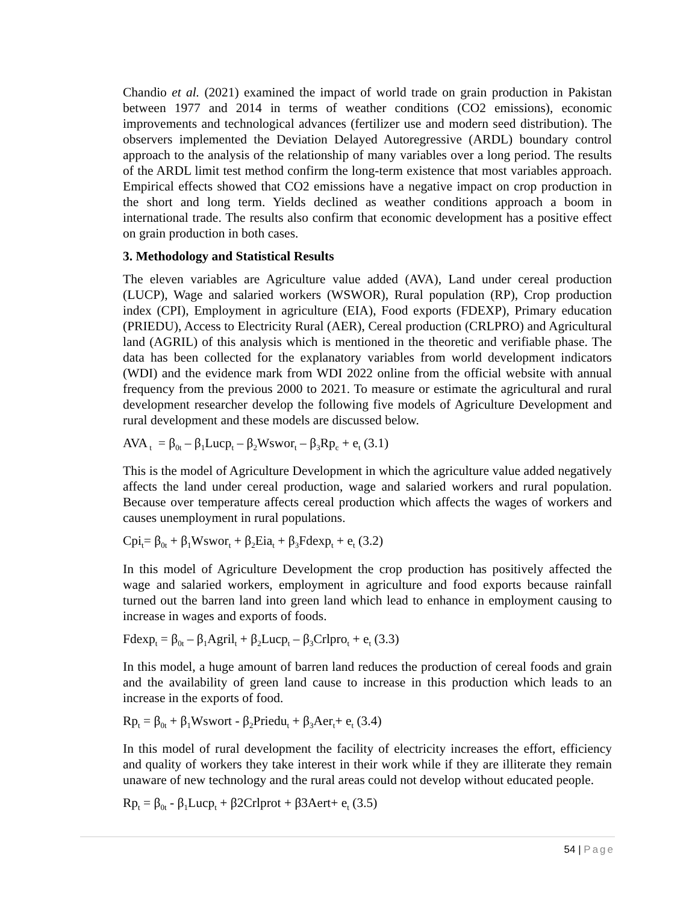Chandio et al. (2021) examined the impact of world trade on grain production in Pakistan between 1977 and 2014 in terms of weather conditions (CO2 emissions), economic improvements and technological advances (fertilizer use and modern seed distribution). The observers implemented the Deviation Delayed Autoregressive (ARDL) boundary control approach to the analysis of the relationship of many variables over a long period. The results of the ARDL limit test method confirm the long-term existence that most variables approach. Empirical effects showed that CO2 emissions have a negative impact on crop production in the short and long term. Yields declined as weather conditions approach a boom in international trade. The results also confirm that economic development has a positive effect on grain production in both cases.
3. Methodology and Statistical Results
The eleven variables are Agriculture value added (AVA), Land under cereal production (LUCP), Wage and salaried workers (WSWOR), Rural population (RP), Crop production index (CPI), Employment in agriculture (EIA), Food exports (FDEXP), Primary education (PRIEDU), Access to Electricity Rural (AER), Cereal production (CRLPRO) and Agricultural land (AGRIL) of this analysis which is mentioned in the theoretic and verifiable phase. The data has been collected for the explanatory variables from world development indicators (WDI) and the evidence mark from WDI 2022 online from the official website with annual frequency from the previous 2000 to 2021. To measure or estimate the agricultural and rural development researcher develop the following five models of Agriculture Development and rural development and these models are discussed below.
AVA<sub>t</sub> = β<sub>0t</sub> – β<sub>1</sub>Lucp<sub>t</sub> – β<sub>2</sub>Wswor<sub>t</sub> – β<sub>3</sub>Rp<sub>c</sub> + e<sub>t</sub> (3.1)
This is the model of Agriculture Development in which the agriculture value added negatively affects the land under cereal production, wage and salaried workers and rural population. Because over temperature affects cereal production which affects the wages of workers and causes unemployment in rural populations.
Cpi<sub>t</sub>= β<sub>0t</sub> + β<sub>1</sub>Wswor<sub>t</sub> + β<sub>2</sub>Eia<sub>t</sub> + β<sub>3</sub>Fdexp<sub>t</sub> + e<sub>t</sub> (3.2)
In this model of Agriculture Development the crop production has positively affected the wage and salaried workers, employment in agriculture and food exports because rainfall turned out the barren land into green land which lead to enhance in employment causing to increase in wages and exports of foods.
Fdexp<sub>t</sub> = β<sub>0t</sub> – β<sub>1</sub>Agril<sub>t</sub> + β<sub>2</sub>Lucp<sub>t</sub> – β<sub>3</sub>Crlpro<sub>t</sub> + e<sub>t</sub> (3.3)
In this model, a huge amount of barren land reduces the production of cereal foods and grain and the availability of green land cause to increase in this production which leads to an increase in the exports of food.
Rp<sub>t</sub> = β<sub>0t</sub> + β<sub>1</sub>Wswort - β<sub>2</sub>Priedu<sub>t</sub> + β<sub>3</sub>Aer<sub>t</sub>+ e<sub>t</sub> (3.4)
In this model of rural development the facility of electricity increases the effort, efficiency and quality of workers they take interest in their work while if they are illiterate they remain unaware of new technology and the rural areas could not develop without educated people.
Rp<sub>t</sub> = β<sub>0t</sub> - β<sub>1</sub>Lucp<sub>t</sub> + β2Crlprot + β3Aert+ e<sub>t</sub> (3.5)
54 | Page